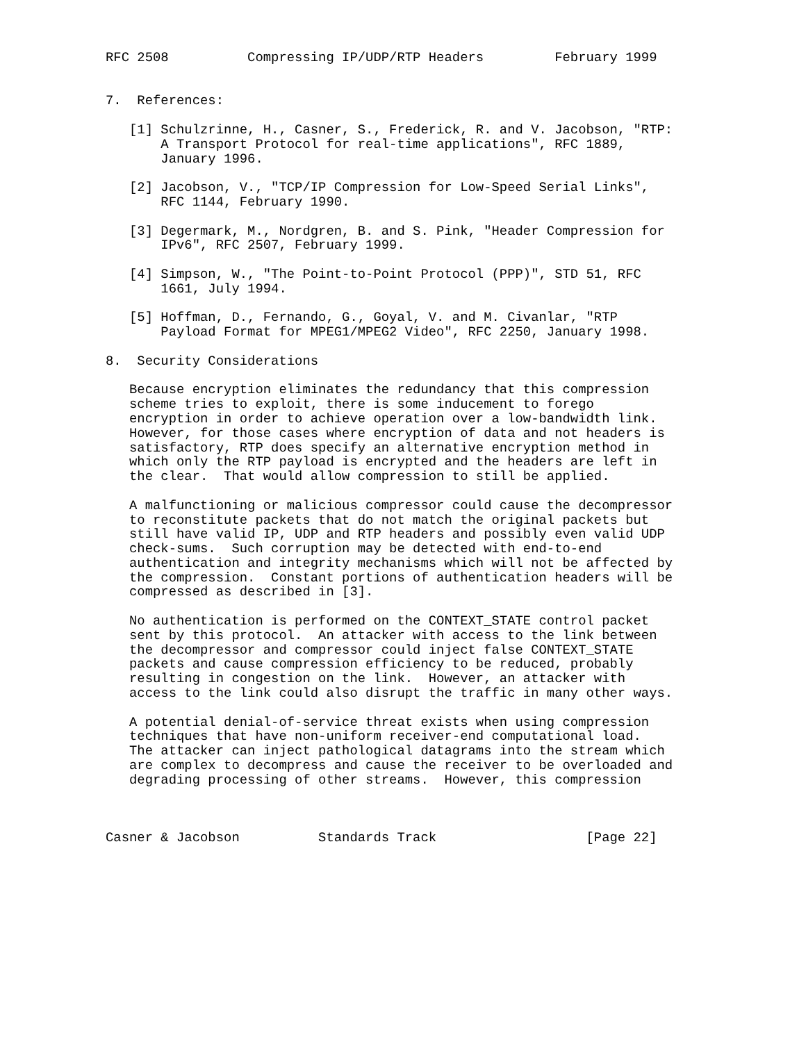RFC 2508          Compressing IP/UDP/RTP Headers         February 1999


7.  References:

   [1] Schulzrinne, H., Casner, S., Frederick, R. and V. Jacobson, "RTP:
       A Transport Protocol for real-time applications", RFC 1889,
       January 1996.

   [2] Jacobson, V., "TCP/IP Compression for Low-Speed Serial Links",
       RFC 1144, February 1990.

   [3] Degermark, M., Nordgren, B. and S. Pink, "Header Compression for
       IPv6", RFC 2507, February 1999.

   [4] Simpson, W., "The Point-to-Point Protocol (PPP)", STD 51, RFC
       1661, July 1994.

   [5] Hoffman, D., Fernando, G., Goyal, V. and M. Civanlar, "RTP
       Payload Format for MPEG1/MPEG2 Video", RFC 2250, January 1998.

8.  Security Considerations

   Because encryption eliminates the redundancy that this compression
   scheme tries to exploit, there is some inducement to forego
   encryption in order to achieve operation over a low-bandwidth link.
   However, for those cases where encryption of data and not headers is
   satisfactory, RTP does specify an alternative encryption method in
   which only the RTP payload is encrypted and the headers are left in
   the clear.  That would allow compression to still be applied.

   A malfunctioning or malicious compressor could cause the decompressor
   to reconstitute packets that do not match the original packets but
   still have valid IP, UDP and RTP headers and possibly even valid UDP
   check-sums.  Such corruption may be detected with end-to-end
   authentication and integrity mechanisms which will not be affected by
   the compression.  Constant portions of authentication headers will be
   compressed as described in [3].

   No authentication is performed on the CONTEXT_STATE control packet
   sent by this protocol.  An attacker with access to the link between
   the decompressor and compressor could inject false CONTEXT_STATE
   packets and cause compression efficiency to be reduced, probably
   resulting in congestion on the link.  However, an attacker with
   access to the link could also disrupt the traffic in many other ways.

   A potential denial-of-service threat exists when using compression
   techniques that have non-uniform receiver-end computational load.
   The attacker can inject pathological datagrams into the stream which
   are complex to decompress and cause the receiver to be overloaded and
   degrading processing of other streams.  However, this compression



Casner & Jacobson          Standards Track                   [Page 22]